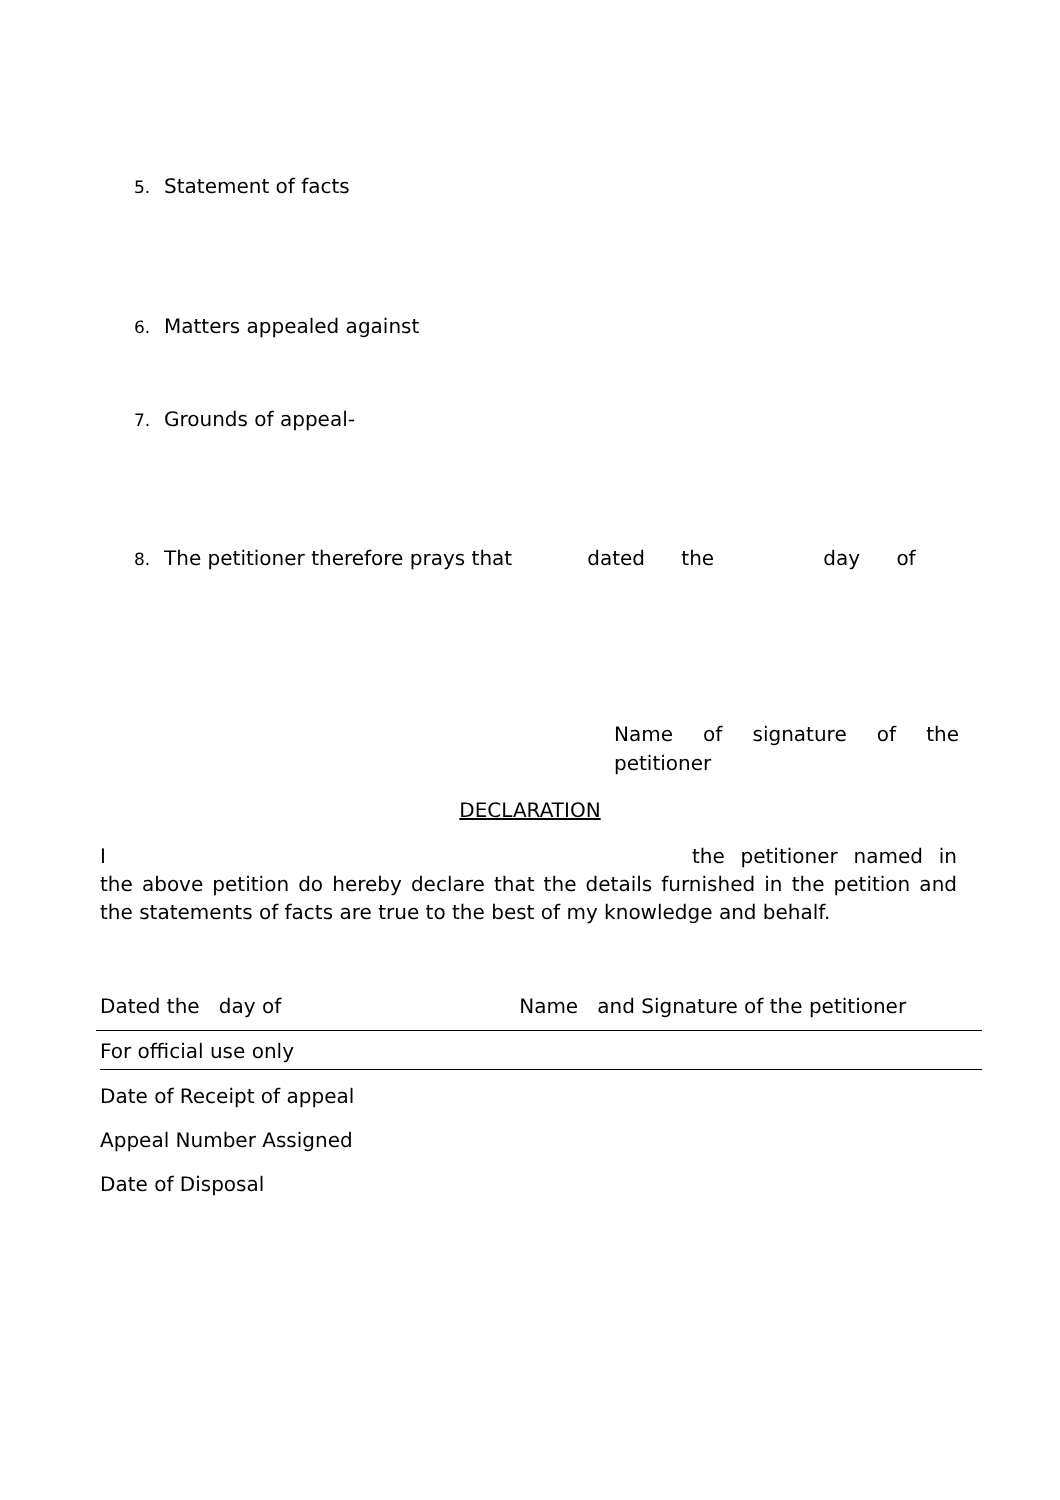5. Statement of facts
6. Matters appealed against
7. Grounds of appeal-
8. The petitioner therefore prays that dated the day of
Name of signature of the petitioner
DECLARATION
I the petitioner named in the above petition do hereby declare that the details furnished in the petition and the statements of facts are true to the best of my knowledge and behalf.
Dated the day of Name and Signature of the petitioner
For official use only
Date of Receipt of appeal
Appeal Number Assigned
Date of Disposal